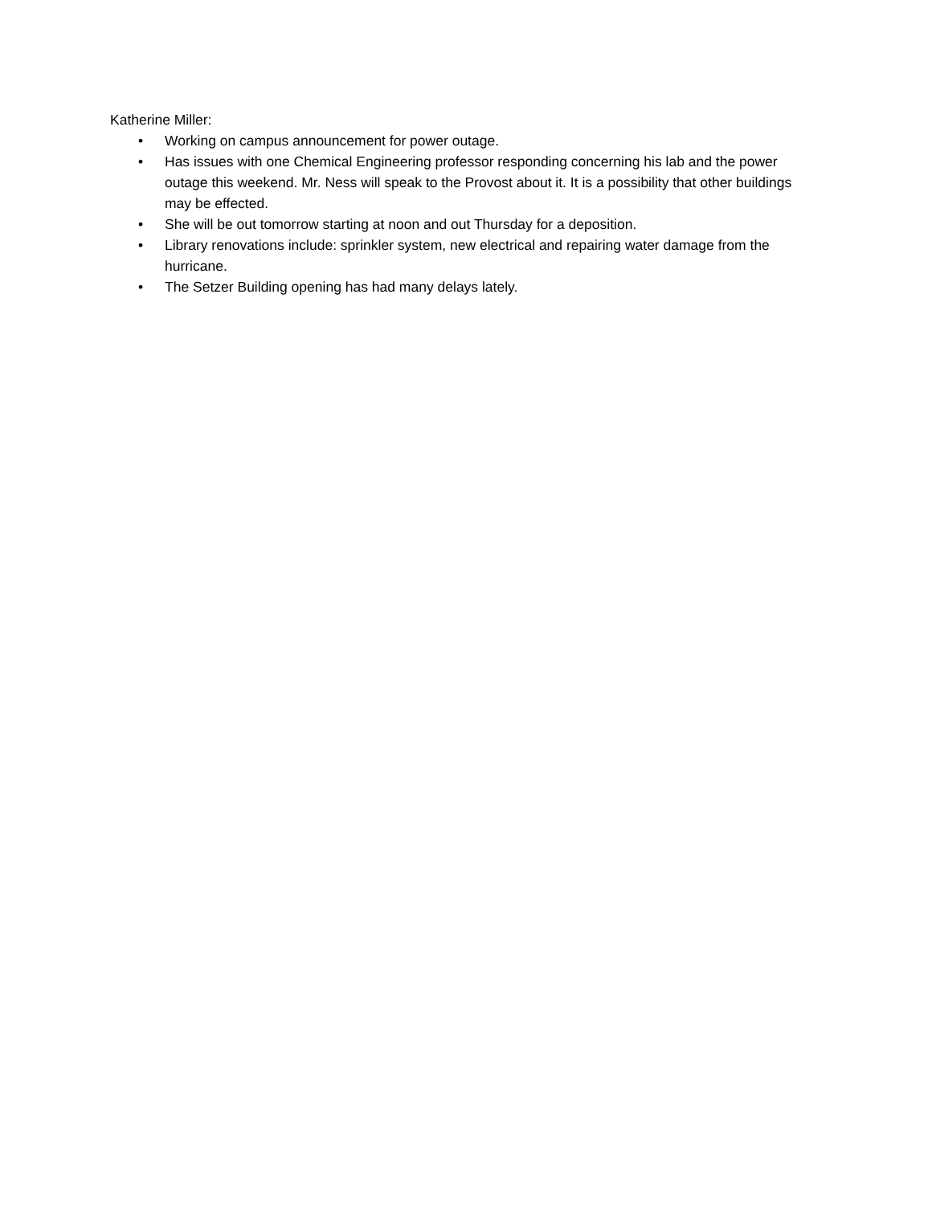Katherine Miller:
• Working on campus announcement for power outage.
• Has issues with one Chemical Engineering professor responding concerning his lab and the power outage this weekend. Mr. Ness will speak to the Provost about it. It is a possibility that other buildings may be effected.
• She will be out tomorrow starting at noon and out Thursday for a deposition.
• Library renovations include: sprinkler system, new electrical and repairing water damage from the hurricane.
• The Setzer Building opening has had many delays lately.